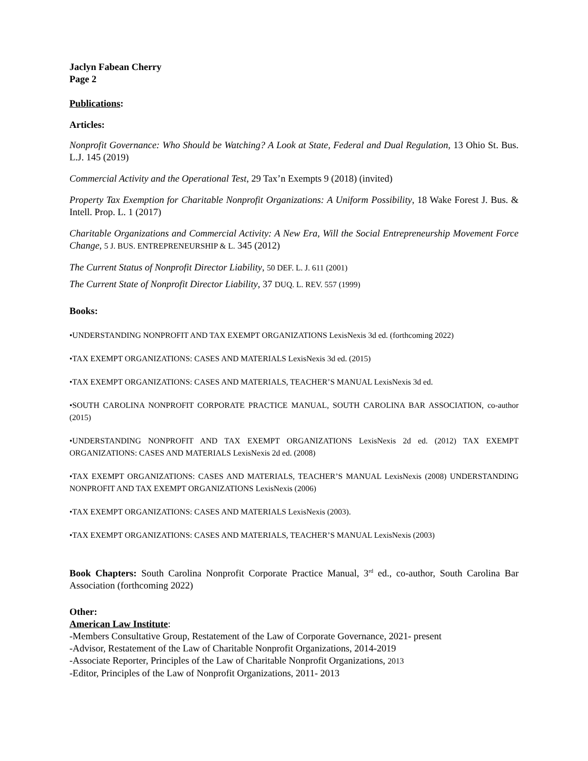Jaclyn Fabean Cherry
Page 2
Publications:
Articles:
Nonprofit Governance: Who Should be Watching? A Look at State, Federal and Dual Regulation, 13 Ohio St. Bus. L.J. 145 (2019)
Commercial Activity and the Operational Test, 29 Tax’n Exempts 9 (2018) (invited)
Property Tax Exemption for Charitable Nonprofit Organizations: A Uniform Possibility, 18 Wake Forest J. Bus. & Intell. Prop. L. 1 (2017)
Charitable Organizations and Commercial Activity: A New Era, Will the Social Entrepreneurship Movement Force Change, 5 J. BUS. ENTREPRENEURSHIP & L. 345 (2012)
The Current Status of Nonprofit Director Liability, 50 DEF. L. J. 611 (2001)
The Current State of Nonprofit Director Liability, 37 DUQ. L. REV. 557 (1999)
Books:
•UNDERSTANDING NONPROFIT AND TAX EXEMPT ORGANIZATIONS LexisNexis 3d ed. (forthcoming 2022)
•TAX EXEMPT ORGANIZATIONS: CASES AND MATERIALS LexisNexis 3d ed. (2015)
•TAX EXEMPT ORGANIZATIONS: CASES AND MATERIALS, TEACHER’S MANUAL LexisNexis 3d ed.
•SOUTH CAROLINA NONPROFIT CORPORATE PRACTICE MANUAL, SOUTH CAROLINA BAR ASSOCIATION, co-author (2015)
•UNDERSTANDING NONPROFIT AND TAX EXEMPT ORGANIZATIONS LexisNexis 2d ed. (2012) TAX EXEMPT ORGANIZATIONS: CASES AND MATERIALS LexisNexis 2d ed. (2008)
•TAX EXEMPT ORGANIZATIONS: CASES AND MATERIALS, TEACHER’S MANUAL LexisNexis (2008) UNDERSTANDING NONPROFIT AND TAX EXEMPT ORGANIZATIONS LexisNexis (2006)
•TAX EXEMPT ORGANIZATIONS: CASES AND MATERIALS LexisNexis (2003).
•TAX EXEMPT ORGANIZATIONS: CASES AND MATERIALS, TEACHER’S MANUAL LexisNexis (2003)
Book Chapters: South Carolina Nonprofit Corporate Practice Manual, 3<sup>rd</sup> ed., co-author, South Carolina Bar Association (forthcoming 2022)
Other:
American Law Institute:
-Members Consultative Group, Restatement of the Law of Corporate Governance, 2021- present
-Advisor, Restatement of the Law of Charitable Nonprofit Organizations, 2014-2019
-Associate Reporter, Principles of the Law of Charitable Nonprofit Organizations, 2013
-Editor, Principles of the Law of Nonprofit Organizations, 2011- 2013